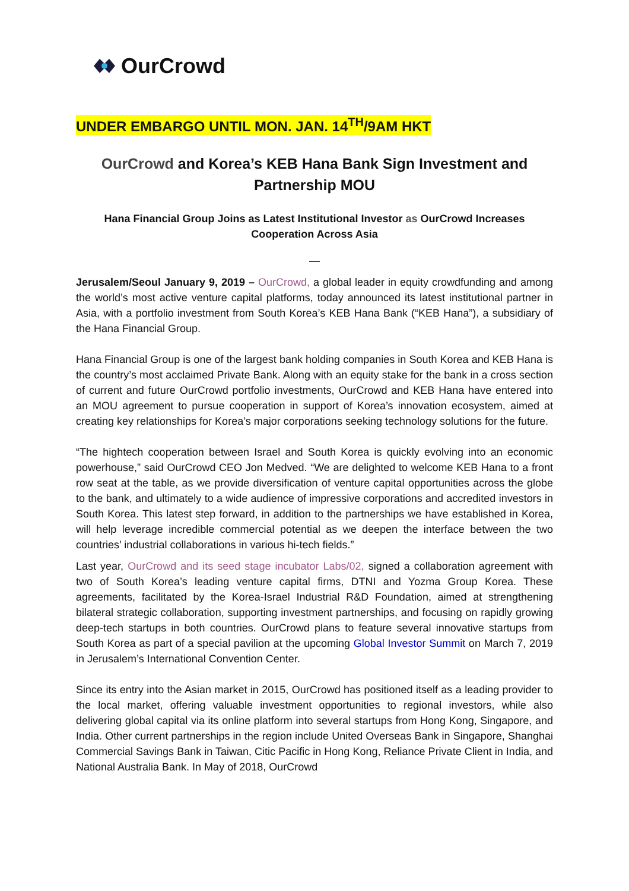OurCrowd
UNDER EMBARGO UNTIL MON. JAN. 14<sup>TH</sup>/9AM HKT
OurCrowd and Korea’s KEB Hana Bank Sign Investment and Partnership MOU
Hana Financial Group Joins as Latest Institutional Investor as OurCrowd Increases Cooperation Across Asia
—
Jerusalem/Seoul January 9, 2019 – OurCrowd, a global leader in equity crowdfunding and among the world’s most active venture capital platforms, today announced its latest institutional partner in Asia, with a portfolio investment from South Korea’s KEB Hana Bank (“KEB Hana”), a subsidiary of the Hana Financial Group.
Hana Financial Group is one of the largest bank holding companies in South Korea and KEB Hana is the country’s most acclaimed Private Bank. Along with an equity stake for the bank in a cross section of current and future OurCrowd portfolio investments, OurCrowd and KEB Hana have entered into an MOU agreement to pursue cooperation in support of Korea’s innovation ecosystem, aimed at creating key relationships for Korea’s major corporations seeking technology solutions for the future.
“The hightech cooperation between Israel and South Korea is quickly evolving into an economic powerhouse,” said OurCrowd CEO Jon Medved. “We are delighted to welcome KEB Hana to a front row seat at the table, as we provide diversification of venture capital opportunities across the globe to the bank, and ultimately to a wide audience of impressive corporations and accredited investors in South Korea. This latest step forward, in addition to the partnerships we have established in Korea, will help leverage incredible commercial potential as we deepen the interface between the two countries’ industrial collaborations in various hi-tech fields.”
Last year, OurCrowd and its seed stage incubator Labs/02, signed a collaboration agreement with two of South Korea’s leading venture capital firms, DTNI and Yozma Group Korea. These agreements, facilitated by the Korea-Israel Industrial R&D Foundation, aimed at strengthening bilateral strategic collaboration, supporting investment partnerships, and focusing on rapidly growing deep-tech startups in both countries. OurCrowd plans to feature several innovative startups from South Korea as part of a special pavilion at the upcoming Global Investor Summit on March 7, 2019 in Jerusalem’s International Convention Center.
Since its entry into the Asian market in 2015, OurCrowd has positioned itself as a leading provider to the local market, offering valuable investment opportunities to regional investors, while also delivering global capital via its online platform into several startups from Hong Kong, Singapore, and India. Other current partnerships in the region include United Overseas Bank in Singapore, Shanghai Commercial Savings Bank in Taiwan, Citic Pacific in Hong Kong, Reliance Private Client in India, and National Australia Bank. In May of 2018, OurCrowd